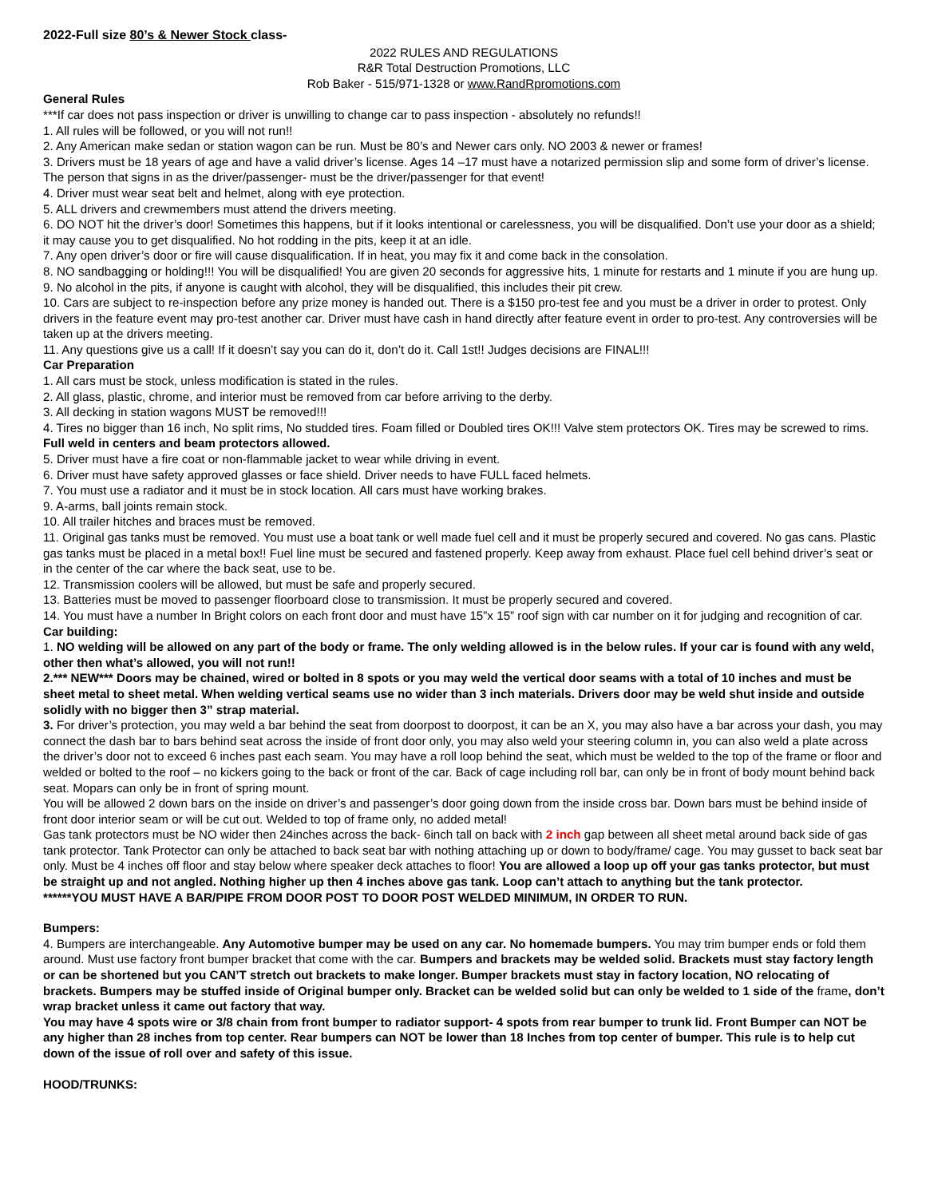2022-Full size 80’s & Newer Stock class-
2022 RULES AND REGULATIONS
R&R Total Destruction Promotions, LLC
Rob Baker - 515/971-1328 or www.RandRpromotions.com
General Rules
***If car does not pass inspection or driver is unwilling to change car to pass inspection - absolutely no refunds!!
1. All rules will be followed, or you will not run!!
2. Any American make sedan or station wagon can be run. Must be 80’s and Newer cars only. NO 2003 & newer or frames!
3. Drivers must be 18 years of age and have a valid driver’s license. Ages 14 –17 must have a notarized permission slip and some form of driver’s license. The person that signs in as the driver/passenger- must be the driver/passenger for that event!
4. Driver must wear seat belt and helmet, along with eye protection.
5. ALL drivers and crewmembers must attend the drivers meeting.
6. DO NOT hit the driver’s door! Sometimes this happens, but if it looks intentional or carelessness, you will be disqualified. Don’t use your door as a shield; it may cause you to get disqualified. No hot rodding in the pits, keep it at an idle.
7. Any open driver’s door or fire will cause disqualification. If in heat, you may fix it and come back in the consolation.
8. NO sandbagging or holding!!! You will be disqualified! You are given 20 seconds for aggressive hits, 1 minute for restarts and 1 minute if you are hung up.
9. No alcohol in the pits, if anyone is caught with alcohol, they will be disqualified, this includes their pit crew.
10. Cars are subject to re-inspection before any prize money is handed out. There is a $150 pro-test fee and you must be a driver in order to protest. Only drivers in the feature event may pro-test another car. Driver must have cash in hand directly after feature event in order to pro-test. Any controversies will be taken up at the drivers meeting.
11. Any questions give us a call! If it doesn’t say you can do it, don’t do it. Call 1st!! Judges decisions are FINAL!!!
Car Preparation
1. All cars must be stock, unless modification is stated in the rules.
2. All glass, plastic, chrome, and interior must be removed from car before arriving to the derby.
3. All decking in station wagons MUST be removed!!!
4. Tires no bigger than 16 inch, No split rims, No studded tires. Foam filled or Doubled tires OK!!! Valve stem protectors OK. Tires may be screwed to rims. Full weld in centers and beam protectors allowed.
5. Driver must have a fire coat or non-flammable jacket to wear while driving in event.
6. Driver must have safety approved glasses or face shield. Driver needs to have FULL faced helmets.
7. You must use a radiator and it must be in stock location. All cars must have working brakes.
9. A-arms, ball joints remain stock.
10. All trailer hitches and braces must be removed.
11. Original gas tanks must be removed. You must use a boat tank or well made fuel cell and it must be properly secured and covered. No gas cans. Plastic gas tanks must be placed in a metal box!! Fuel line must be secured and fastened properly. Keep away from exhaust. Place fuel cell behind driver’s seat or in the center of the car where the back seat, use to be.
12. Transmission coolers will be allowed, but must be safe and properly secured.
13. Batteries must be moved to passenger floorboard close to transmission. It must be properly secured and covered.
14. You must have a number In Bright colors on each front door and must have 15”x 15” roof sign with car number on it for judging and recognition of car.
Car building:
1. NO welding will be allowed on any part of the body or frame. The only welding allowed is in the below rules. If your car is found with any weld, other then what’s allowed, you will not run!!
2.*** NEW*** Doors may be chained, wired or bolted in 8 spots or you may weld the vertical door seams with a total of 10 inches and must be sheet metal to sheet metal. When welding vertical seams use no wider than 3 inch materials. Drivers door may be weld shut inside and outside solidly with no bigger then 3” strap material.
3. For driver’s protection, you may weld a bar behind the seat from doorpost to doorpost, it can be an X, you may also have a bar across your dash, you may connect the dash bar to bars behind seat across the inside of front door only, you may also weld your steering column in, you can also weld a plate across the driver’s door not to exceed 6 inches past each seam. You may have a roll loop behind the seat, which must be welded to the top of the frame or floor and welded or bolted to the roof – no kickers going to the back or front of the car. Back of cage including roll bar, can only be in front of body mount behind back seat. Mopars can only be in front of spring mount.
You will be allowed 2 down bars on the inside on driver’s and passenger’s door going down from the inside cross bar. Down bars must be behind inside of front door interior seam or will be cut out. Welded to top of frame only, no added metal!
Gas tank protectors must be NO wider then 24inches across the back- 6inch tall on back with 2 inch gap between all sheet metal around back side of gas tank protector. Tank Protector can only be attached to back seat bar with nothing attaching up or down to body/frame/ cage. You may gusset to back seat bar only. Must be 4 inches off floor and stay below where speaker deck attaches to floor! You are allowed a loop up off your gas tanks protector, but must be straight up and not angled. Nothing higher up then 4 inches above gas tank. Loop can’t attach to anything but the tank protector.
******YOU MUST HAVE A BAR/PIPE FROM DOOR POST TO DOOR POST WELDED MINIMUM, IN ORDER TO RUN.
Bumpers:
4. Bumpers are interchangeable. Any Automotive bumper may be used on any car. No homemade bumpers. You may trim bumper ends or fold them around. Must use factory front bumper bracket that come with the car. Bumpers and brackets may be welded solid. Brackets must stay factory length or can be shortened but you CAN’T stretch out brackets to make longer. Bumper brackets must stay in factory location, NO relocating of brackets. Bumpers may be stuffed inside of Original bumper only. Bracket can be welded solid but can only be welded to 1 side of the frame, don’t wrap bracket unless it came out factory that way.
You may have 4 spots wire or 3/8 chain from front bumper to radiator support- 4 spots from rear bumper to trunk lid. Front Bumper can NOT be any higher than 28 inches from top center. Rear bumpers can NOT be lower than 18 Inches from top center of bumper. This rule is to help cut down of the issue of roll over and safety of this issue.
HOOD/TRUNKS: